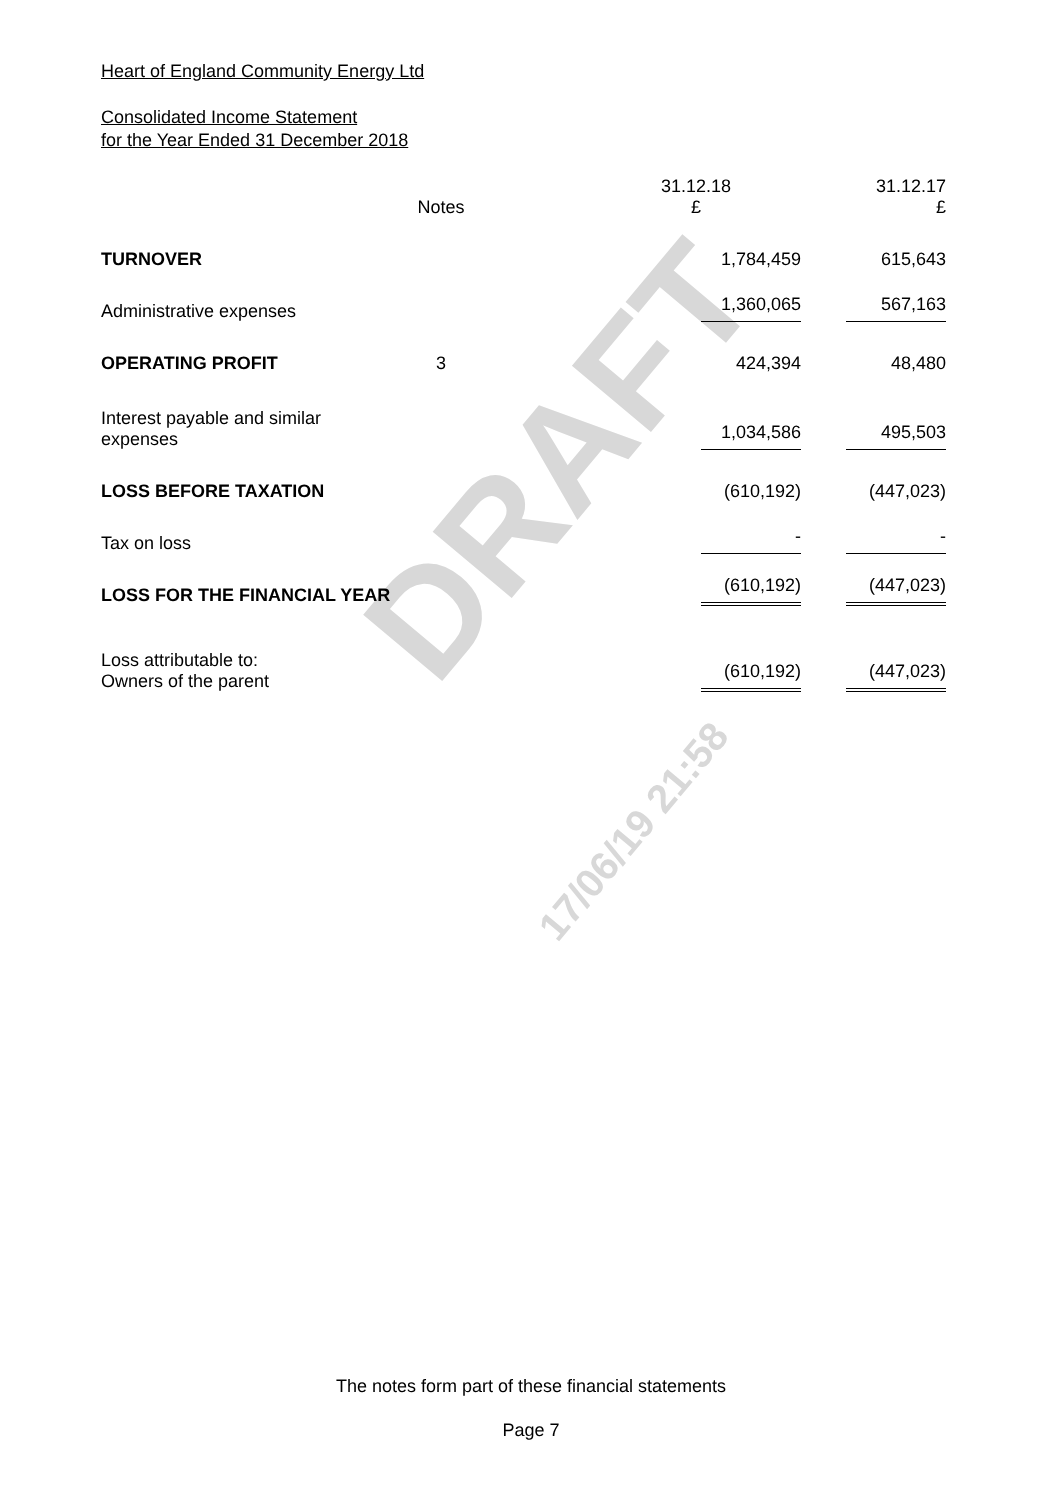DRAFT
17/06/19 21:58
Heart of England Community Energy Ltd
Consolidated Income Statement
for the Year Ended 31 December 2018
| | Notes | 31.12.18 £ | 31.12.17 £ |
| --- | --- | --- | --- |
| TURNOVER | | 1,784,459 | 615,643 |
| Administrative expenses | | 1,360,065 | 567,163 |
| OPERATING PROFIT | 3 | 424,394 | 48,480 |
| Interest payable and similar expenses | | 1,034,586 | 495,503 |
| LOSS BEFORE TAXATION | | (610,192) | (447,023) |
| Tax on loss | | - | - |
| LOSS FOR THE FINANCIAL YEAR | | (610,192) | (447,023) |
| Loss attributable to: Owners of the parent | | (610,192) | (447,023) |
The notes form part of these financial statements
Page 7